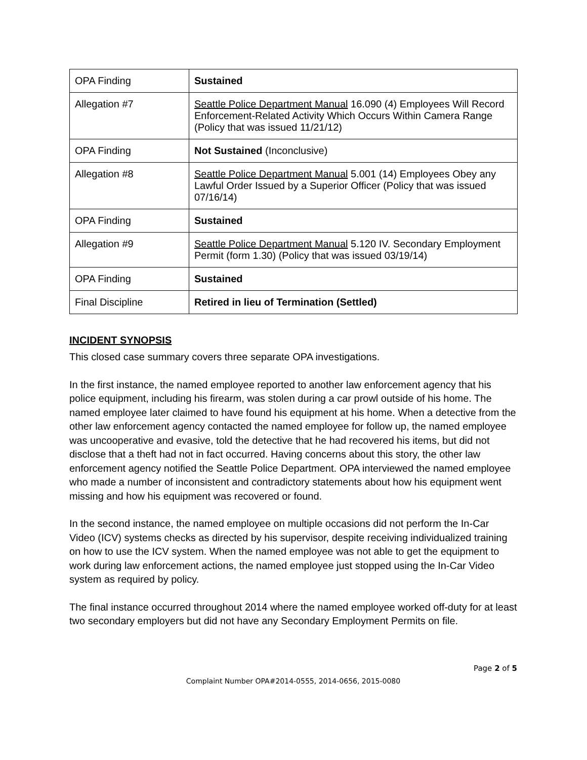| OPA Finding | Sustained |
| Allegation #7 | Seattle Police Department Manual 16.090 (4) Employees Will Record Enforcement-Related Activity Which Occurs Within Camera Range (Policy that was issued 11/21/12) |
| OPA Finding | Not Sustained (Inconclusive) |
| Allegation #8 | Seattle Police Department Manual 5.001 (14) Employees Obey any Lawful Order Issued by a Superior Officer (Policy that was issued 07/16/14) |
| OPA Finding | Sustained |
| Allegation #9 | Seattle Police Department Manual 5.120 IV. Secondary Employment Permit (form 1.30) (Policy that was issued 03/19/14) |
| OPA Finding | Sustained |
| Final Discipline | Retired in lieu of Termination (Settled) |
INCIDENT SYNOPSIS
This closed case summary covers three separate OPA investigations.
In the first instance, the named employee reported to another law enforcement agency that his police equipment, including his firearm, was stolen during a car prowl outside of his home. The named employee later claimed to have found his equipment at his home. When a detective from the other law enforcement agency contacted the named employee for follow up, the named employee was uncooperative and evasive, told the detective that he had recovered his items, but did not disclose that a theft had not in fact occurred. Having concerns about this story, the other law enforcement agency notified the Seattle Police Department. OPA interviewed the named employee who made a number of inconsistent and contradictory statements about how his equipment went missing and how his equipment was recovered or found.
In the second instance, the named employee on multiple occasions did not perform the In-Car Video (ICV) systems checks as directed by his supervisor, despite receiving individualized training on how to use the ICV system. When the named employee was not able to get the equipment to work during law enforcement actions, the named employee just stopped using the In-Car Video system as required by policy.
The final instance occurred throughout 2014 where the named employee worked off-duty for at least two secondary employers but did not have any Secondary Employment Permits on file.
Page 2 of 5
Complaint Number OPA#2014-0555, 2014-0656, 2015-0080